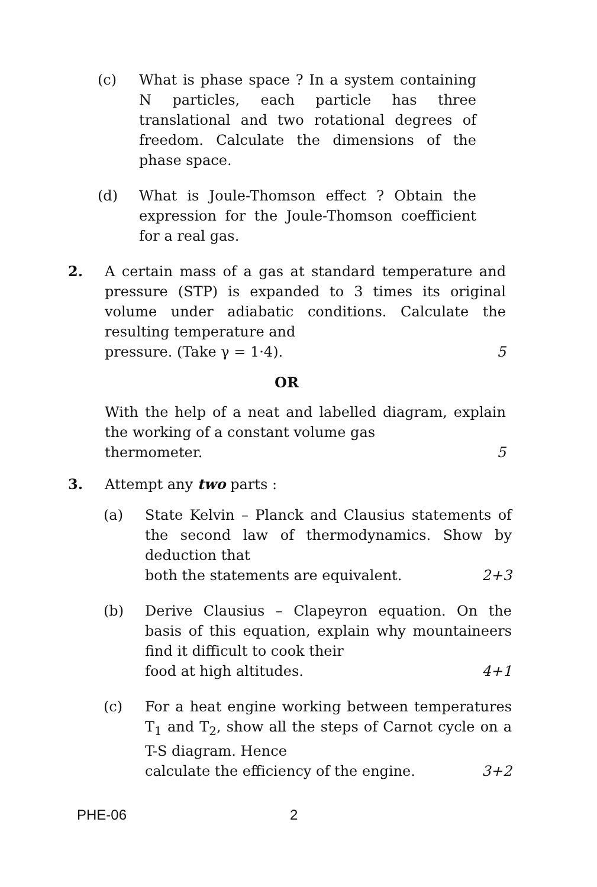(c) What is phase space ? In a system containing N particles, each particle has three translational and two rotational degrees of freedom. Calculate the dimensions of the phase space.
(d) What is Joule-Thomson effect ? Obtain the expression for the Joule-Thomson coefficient for a real gas.
2. A certain mass of a gas at standard temperature and pressure (STP) is expanded to 3 times its original volume under adiabatic conditions. Calculate the resulting temperature and
pressure. (Take γ = 1·4). 5
OR
With the help of a neat and labelled diagram, explain the working of a constant volume gas
thermometer. 5
3. Attempt any two parts :
(a) State Kelvin – Planck and Clausius statements of the second law of thermodynamics. Show by deduction that
both the statements are equivalent. 2+3
(b) Derive Clausius – Clapeyron equation. On the basis of this equation, explain why mountaineers find it difficult to cook their
food at high altitudes. 4+1
(c) For a heat engine working between temperatures T<sub>1</sub> and T<sub>2</sub>, show all the steps of Carnot cycle on a T-S diagram. Hence
calculate the efficiency of the engine. 3+2
PHE-06 2